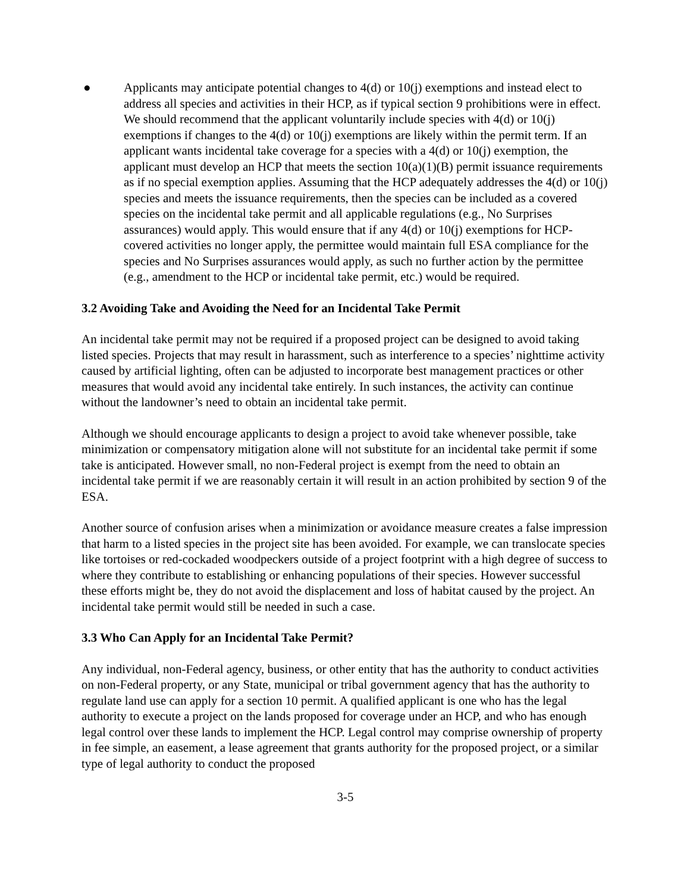● Applicants may anticipate potential changes to 4(d) or 10(j) exemptions and instead elect to address all species and activities in their HCP, as if typical section 9 prohibitions were in effect. We should recommend that the applicant voluntarily include species with 4(d) or 10(j) exemptions if changes to the 4(d) or 10(j) exemptions are likely within the permit term. If an applicant wants incidental take coverage for a species with a 4(d) or 10(j) exemption, the applicant must develop an HCP that meets the section 10(a)(1)(B) permit issuance requirements as if no special exemption applies. Assuming that the HCP adequately addresses the 4(d) or 10(j) species and meets the issuance requirements, then the species can be included as a covered species on the incidental take permit and all applicable regulations (e.g., No Surprises assurances) would apply. This would ensure that if any 4(d) or 10(j) exemptions for HCP-covered activities no longer apply, the permittee would maintain full ESA compliance for the species and No Surprises assurances would apply, as such no further action by the permittee (e.g., amendment to the HCP or incidental take permit, etc.) would be required.
3.2 Avoiding Take and Avoiding the Need for an Incidental Take Permit
An incidental take permit may not be required if a proposed project can be designed to avoid taking listed species. Projects that may result in harassment, such as interference to a species’ nighttime activity caused by artificial lighting, often can be adjusted to incorporate best management practices or other measures that would avoid any incidental take entirely. In such instances, the activity can continue without the landowner’s need to obtain an incidental take permit.
Although we should encourage applicants to design a project to avoid take whenever possible, take minimization or compensatory mitigation alone will not substitute for an incidental take permit if some take is anticipated. However small, no non-Federal project is exempt from the need to obtain an incidental take permit if we are reasonably certain it will result in an action prohibited by section 9 of the ESA.
Another source of confusion arises when a minimization or avoidance measure creates a false impression that harm to a listed species in the project site has been avoided. For example, we can translocate species like tortoises or red-cockaded woodpeckers outside of a project footprint with a high degree of success to where they contribute to establishing or enhancing populations of their species. However successful these efforts might be, they do not avoid the displacement and loss of habitat caused by the project. An incidental take permit would still be needed in such a case.
3.3 Who Can Apply for an Incidental Take Permit?
Any individual, non-Federal agency, business, or other entity that has the authority to conduct activities on non-Federal property, or any State, municipal or tribal government agency that has the authority to regulate land use can apply for a section 10 permit. A qualified applicant is one who has the legal authority to execute a project on the lands proposed for coverage under an HCP, and who has enough legal control over these lands to implement the HCP. Legal control may comprise ownership of property in fee simple, an easement, a lease agreement that grants authority for the proposed project, or a similar type of legal authority to conduct the proposed
3-5